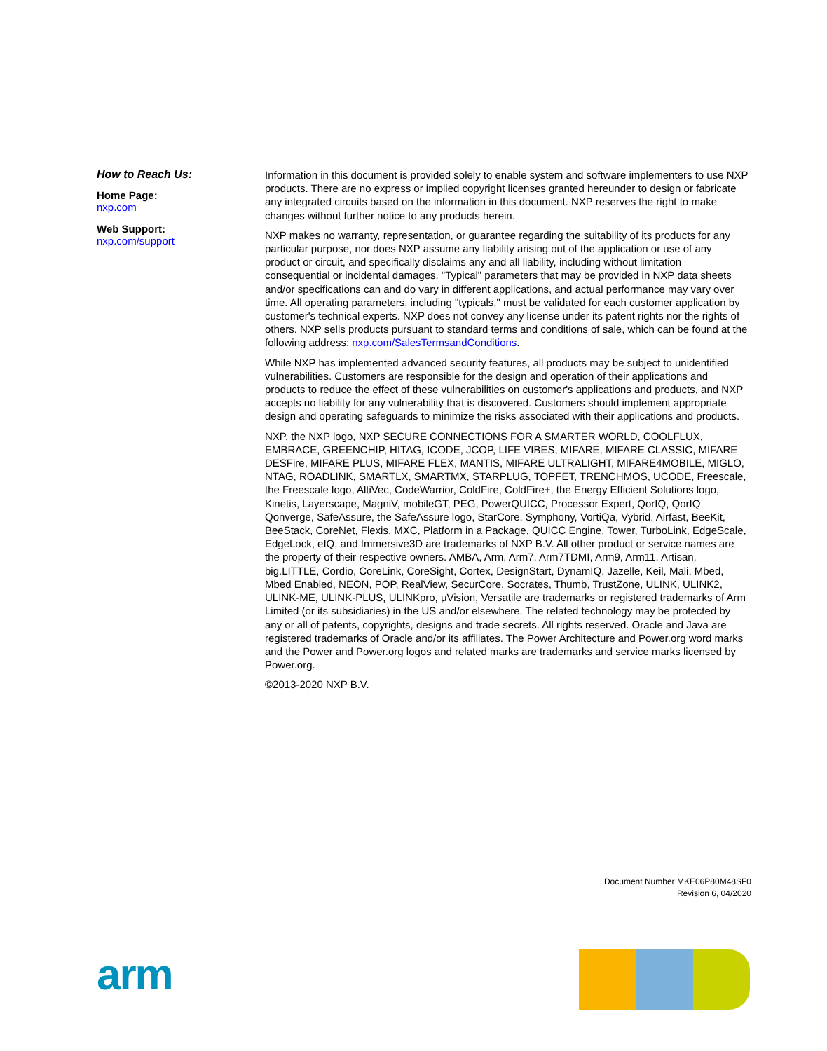How to Reach Us:
Home Page:
nxp.com
Web Support:
nxp.com/support
Information in this document is provided solely to enable system and software implementers to use NXP products. There are no express or implied copyright licenses granted hereunder to design or fabricate any integrated circuits based on the information in this document. NXP reserves the right to make changes without further notice to any products herein.
NXP makes no warranty, representation, or guarantee regarding the suitability of its products for any particular purpose, nor does NXP assume any liability arising out of the application or use of any product or circuit, and specifically disclaims any and all liability, including without limitation consequential or incidental damages. "Typical" parameters that may be provided in NXP data sheets and/or specifications can and do vary in different applications, and actual performance may vary over time. All operating parameters, including "typicals," must be validated for each customer application by customer's technical experts. NXP does not convey any license under its patent rights nor the rights of others. NXP sells products pursuant to standard terms and conditions of sale, which can be found at the following address: nxp.com/SalesTermsandConditions.
While NXP has implemented advanced security features, all products may be subject to unidentified vulnerabilities. Customers are responsible for the design and operation of their applications and products to reduce the effect of these vulnerabilities on customer's applications and products, and NXP accepts no liability for any vulnerability that is discovered. Customers should implement appropriate design and operating safeguards to minimize the risks associated with their applications and products.
NXP, the NXP logo, NXP SECURE CONNECTIONS FOR A SMARTER WORLD, COOLFLUX, EMBRACE, GREENCHIP, HITAG, ICODE, JCOP, LIFE VIBES, MIFARE, MIFARE CLASSIC, MIFARE DESFire, MIFARE PLUS, MIFARE FLEX, MANTIS, MIFARE ULTRALIGHT, MIFARE4MOBILE, MIGLO, NTAG, ROADLINK, SMARTLX, SMARTMX, STARPLUG, TOPFET, TRENCHMOS, UCODE, Freescale, the Freescale logo, AltiVec, CodeWarrior, ColdFire, ColdFire+, the Energy Efficient Solutions logo, Kinetis, Layerscape, MagniV, mobileGT, PEG, PowerQUICC, Processor Expert, QorIQ, QorIQ Qonverge, SafeAssure, the SafeAssure logo, StarCore, Symphony, VortiQa, Vybrid, Airfast, BeeKit, BeeStack, CoreNet, Flexis, MXC, Platform in a Package, QUICC Engine, Tower, TurboLink, EdgeScale, EdgeLock, eIQ, and Immersive3D are trademarks of NXP B.V. All other product or service names are the property of their respective owners. AMBA, Arm, Arm7, Arm7TDMI, Arm9, Arm11, Artisan, big.LITTLE, Cordio, CoreLink, CoreSight, Cortex, DesignStart, DynamIQ, Jazelle, Keil, Mali, Mbed, Mbed Enabled, NEON, POP, RealView, SecurCore, Socrates, Thumb, TrustZone, ULINK, ULINK2, ULINK-ME, ULINK-PLUS, ULINKpro, μVision, Versatile are trademarks or registered trademarks of Arm Limited (or its subsidiaries) in the US and/or elsewhere. The related technology may be protected by any or all of patents, copyrights, designs and trade secrets. All rights reserved. Oracle and Java are registered trademarks of Oracle and/or its affiliates. The Power Architecture and Power.org word marks and the Power and Power.org logos and related marks are trademarks and service marks licensed by Power.org.
©2013-2020 NXP B.V.
Document Number MKE06P80M48SF0
Revision 6, 04/2020
arm